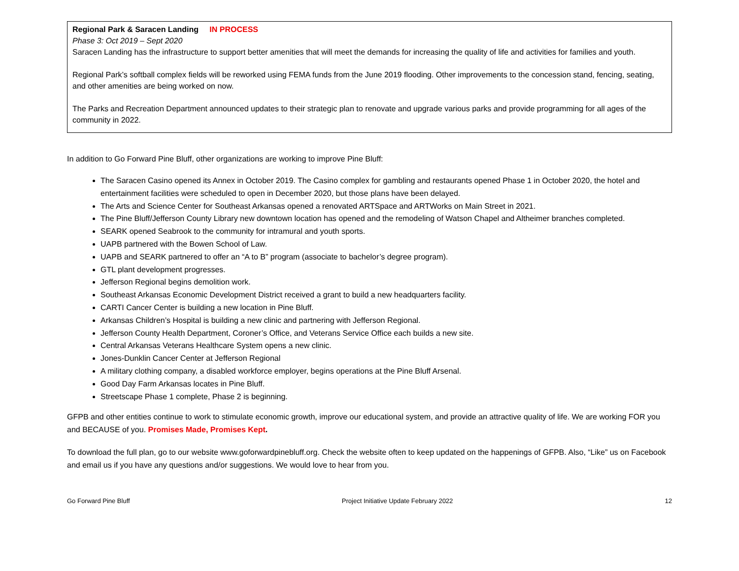| Regional Park & Saracen Landing IN PROCESS Phase 3: Oct 2019 – Sept 2020 Saracen Landing has the infrastructure to support better amenities that will meet the demands for increasing the quality of life and activities for families and youth. Regional Park’s softball complex fields will be reworked using FEMA funds from the June 2019 flooding. Other improvements to the concession stand, fencing, seating, and other amenities are being worked on now. The Parks and Recreation Department announced updates to their strategic plan to renovate and upgrade various parks and provide programming for all ages of the community in 2022. |
In addition to Go Forward Pine Bluff, other organizations are working to improve Pine Bluff:
The Saracen Casino opened its Annex in October 2019. The Casino complex for gambling and restaurants opened Phase 1 in October 2020, the hotel and entertainment facilities were scheduled to open in December 2020, but those plans have been delayed.
The Arts and Science Center for Southeast Arkansas opened a renovated ARTSpace and ARTWorks on Main Street in 2021.
The Pine Bluff/Jefferson County Library new downtown location has opened and the remodeling of Watson Chapel and Altheimer branches completed.
SEARK opened Seabrook to the community for intramural and youth sports.
UAPB partnered with the Bowen School of Law.
UAPB and SEARK partnered to offer an “A to B” program (associate to bachelor’s degree program).
GTL plant development progresses.
Jefferson Regional begins demolition work.
Southeast Arkansas Economic Development District received a grant to build a new headquarters facility.
CARTI Cancer Center is building a new location in Pine Bluff.
Arkansas Children’s Hospital is building a new clinic and partnering with Jefferson Regional.
Jefferson County Health Department, Coroner’s Office, and Veterans Service Office each builds a new site.
Central Arkansas Veterans Healthcare System opens a new clinic.
Jones-Dunklin Cancer Center at Jefferson Regional
A military clothing company, a disabled workforce employer, begins operations at the Pine Bluff Arsenal.
Good Day Farm Arkansas locates in Pine Bluff.
Streetscape Phase 1 complete, Phase 2 is beginning.
GFPB and other entities continue to work to stimulate economic growth, improve our educational system, and provide an attractive quality of life. We are working FOR you and BECAUSE of you. Promises Made, Promises Kept.
To download the full plan, go to our website www.goforwardpinebluff.org. Check the website often to keep updated on the happenings of GFPB. Also, “Like” us on Facebook and email us if you have any questions and/or suggestions. We would love to hear from you.
Go Forward Pine Bluff Project Initiative Update February 2022 12